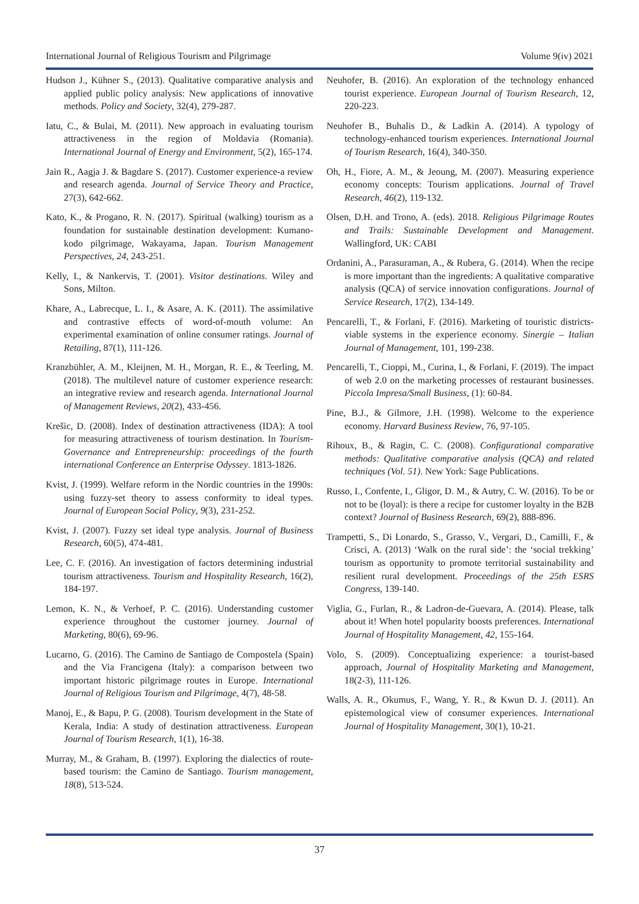International Journal of Religious Tourism and Pilgrimage Volume 9(iv) 2021
Hudson J., Kühner S., (2013). Qualitative comparative analysis and applied public policy analysis: New applications of innovative methods. Policy and Society, 32(4), 279-287.
Iatu, C., & Bulai, M. (2011). New approach in evaluating tourism attractiveness in the region of Moldavia (Romania). International Journal of Energy and Environment, 5(2), 165-174.
Jain R., Aagja J. & Bagdare S. (2017). Customer experience-a review and research agenda. Journal of Service Theory and Practice, 27(3), 642-662.
Kato, K., & Progano, R. N. (2017). Spiritual (walking) tourism as a foundation for sustainable destination development: Kumano-kodo pilgrimage, Wakayama, Japan. Tourism Management Perspectives, 24, 243-251.
Kelly, I., & Nankervis, T. (2001). Visitor destinations. Wiley and Sons, Milton.
Khare, A., Labrecque, L. I., & Asare, A. K. (2011). The assimilative and contrastive effects of word-of-mouth volume: An experimental examination of online consumer ratings. Journal of Retailing, 87(1), 111-126.
Kranzbühler, A. M., Kleijnen, M. H., Morgan, R. E., & Teerling, M. (2018). The multilevel nature of customer experience research: an integrative review and research agenda. International Journal of Management Reviews, 20(2), 433-456.
Krešic, D. (2008). Index of destination attractiveness (IDA): A tool for measuring attractiveness of tourism destination. In Tourism-Governance and Entrepreneurship: proceedings of the fourth international Conference an Enterprise Odyssey. 1813-1826.
Kvist, J. (1999). Welfare reform in the Nordic countries in the 1990s: using fuzzy-set theory to assess conformity to ideal types. Journal of European Social Policy, 9(3), 231-252.
Kvist, J. (2007). Fuzzy set ideal type analysis. Journal of Business Research, 60(5), 474-481.
Lee, C. F. (2016). An investigation of factors determining industrial tourism attractiveness. Tourism and Hospitality Research, 16(2), 184-197.
Lemon, K. N., & Verhoef, P. C. (2016). Understanding customer experience throughout the customer journey. Journal of Marketing, 80(6), 69-96.
Lucarno, G. (2016). The Camino de Santiago de Compostela (Spain) and the Via Francigena (Italy): a comparison between two important historic pilgrimage routes in Europe. International Journal of Religious Tourism and Pilgrimage, 4(7), 48-58.
Manoj, E., & Bapu, P. G. (2008). Tourism development in the State of Kerala, India: A study of destination attractiveness. European Journal of Tourism Research, 1(1), 16-38.
Murray, M., & Graham, B. (1997). Exploring the dialectics of route-based tourism: the Camino de Santiago. Tourism management, 18(8), 513-524.
Neuhofer, B. (2016). An exploration of the technology enhanced tourist experience. European Journal of Tourism Research, 12, 220-223.
Neuhofer B., Buhalis D., & Ladkin A. (2014). A typology of technology-enhanced tourism experiences. International Journal of Tourism Research, 16(4), 340-350.
Oh, H., Fiore, A. M., & Jeoung, M. (2007). Measuring experience economy concepts: Tourism applications. Journal of Travel Research, 46(2), 119-132.
Olsen, D.H. and Trono, A. (eds). 2018. Religious Pilgrimage Routes and Trails: Sustainable Development and Management. Wallingford, UK: CABI
Ordanini, A., Parasuraman, A., & Rubera, G. (2014). When the recipe is more important than the ingredients: A qualitative comparative analysis (QCA) of service innovation configurations. Journal of Service Research, 17(2), 134-149.
Pencarelli, T., & Forlani, F. (2016). Marketing of touristic districts-viable systems in the experience economy. Sinergie – Italian Journal of Management, 101, 199-238.
Pencarelli, T., Cioppi, M., Curina, I., & Forlani, F. (2019). The impact of web 2.0 on the marketing processes of restaurant businesses. Piccola Impresa/Small Business, (1): 60-84.
Pine, B.J., & Gilmore, J.H. (1998). Welcome to the experience economy. Harvard Business Review, 76, 97-105.
Rihoux, B., & Ragin, C. C. (2008). Configurational comparative methods: Qualitative comparative analysis (QCA) and related techniques (Vol. 51). New York: Sage Publications.
Russo, I., Confente, I., Gligor, D. M., & Autry, C. W. (2016). To be or not to be (loyal): is there a recipe for customer loyalty in the B2B context? Journal of Business Research, 69(2), 888-896.
Trampetti, S., Di Lonardo, S., Grasso, V., Vergari, D., Camilli, F., & Crisci, A. (2013) ‘Walk on the rural side’: the ‘social trekking’ tourism as opportunity to promote territorial sustainability and resilient rural development. Proceedings of the 25th ESRS Congress, 139-140.
Viglia, G., Furlan, R., & Ladron-de-Guevara, A. (2014). Please, talk about it! When hotel popularity boosts preferences. International Journal of Hospitality Management, 42, 155-164.
Volo, S. (2009). Conceptualizing experience: a tourist-based approach, Journal of Hospitality Marketing and Management, 18(2-3), 111-126.
Walls, A. R., Okumus, F., Wang, Y. R., & Kwun D. J. (2011). An epistemological view of consumer experiences. International Journal of Hospitality Management, 30(1), 10-21.
37